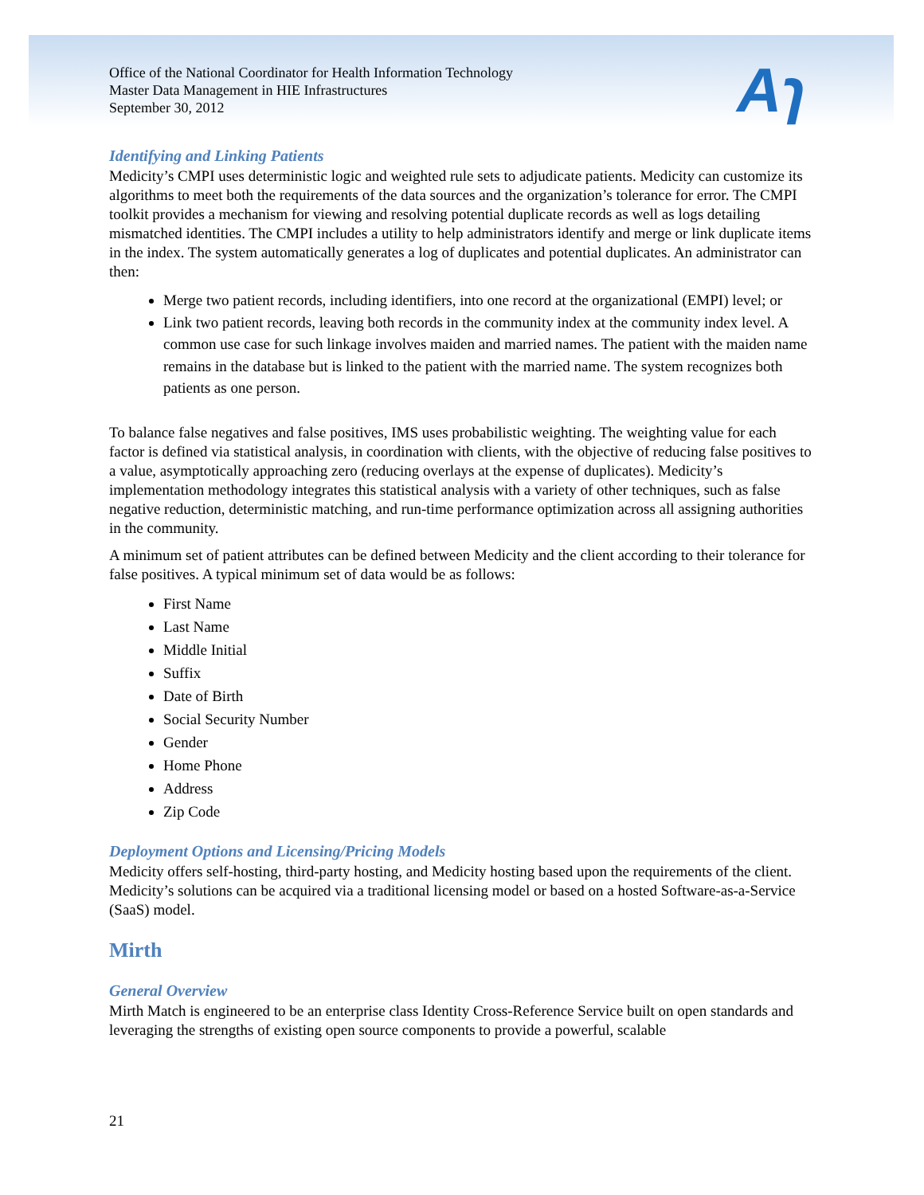Aɿ
Office of the National Coordinator for Health Information Technology
Master Data Management in HIE Infrastructures
September 30, 2012
Identifying and Linking Patients
Medicity’s CMPI uses deterministic logic and weighted rule sets to adjudicate patients. Medicity can customize its algorithms to meet both the requirements of the data sources and the organization’s tolerance for error. The CMPI toolkit provides a mechanism for viewing and resolving potential duplicate records as well as logs detailing mismatched identities. The CMPI includes a utility to help administrators identify and merge or link duplicate items in the index. The system automatically generates a log of duplicates and potential duplicates. An administrator can then:
Merge two patient records, including identifiers, into one record at the organizational (EMPI) level; or
Link two patient records, leaving both records in the community index at the community index level. A common use case for such linkage involves maiden and married names. The patient with the maiden name remains in the database but is linked to the patient with the married name. The system recognizes both patients as one person.
To balance false negatives and false positives, IMS uses probabilistic weighting. The weighting value for each factor is defined via statistical analysis, in coordination with clients, with the objective of reducing false positives to a value, asymptotically approaching zero (reducing overlays at the expense of duplicates). Medicity’s implementation methodology integrates this statistical analysis with a variety of other techniques, such as false negative reduction, deterministic matching, and run-time performance optimization across all assigning authorities in the community.
A minimum set of patient attributes can be defined between Medicity and the client according to their tolerance for false positives. A typical minimum set of data would be as follows:
First Name
Last Name
Middle Initial
Suffix
Date of Birth
Social Security Number
Gender
Home Phone
Address
Zip Code
Deployment Options and Licensing/Pricing Models
Medicity offers self-hosting, third-party hosting, and Medicity hosting based upon the requirements of the client. Medicity’s solutions can be acquired via a traditional licensing model or based on a hosted Software-as-a-Service (SaaS) model.
Mirth
General Overview
Mirth Match is engineered to be an enterprise class Identity Cross-Reference Service built on open standards and leveraging the strengths of existing open source components to provide a powerful, scalable
21